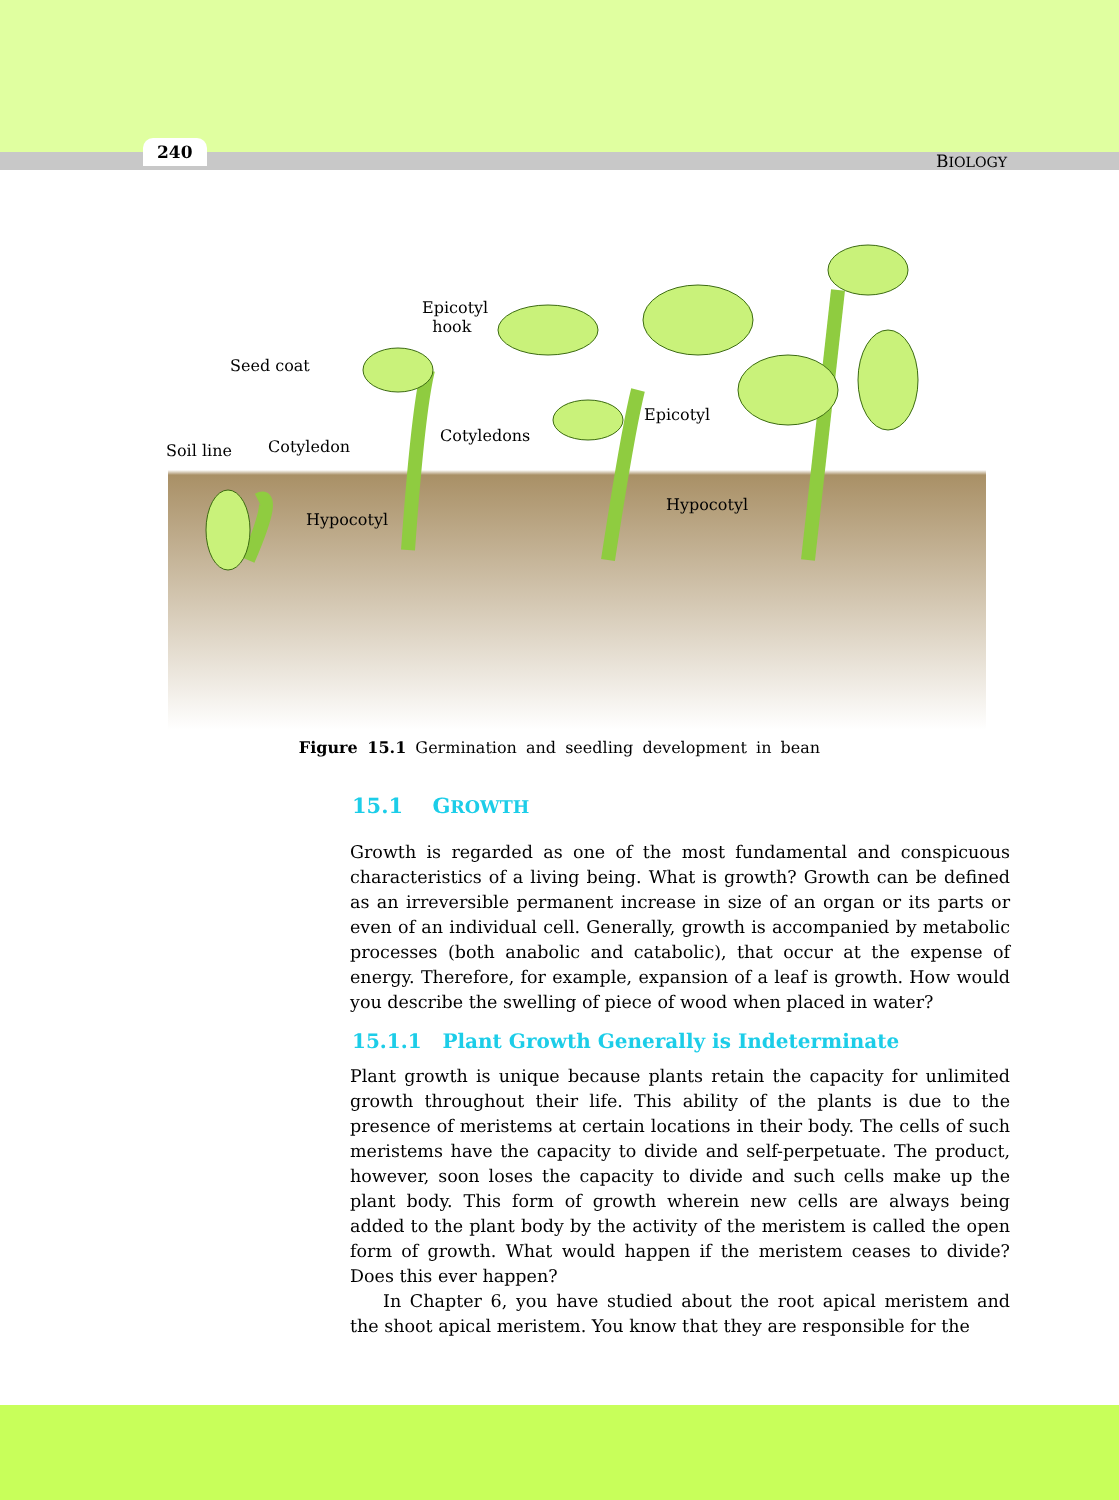240 BIOLOGY
Epicotyl
hook
Seed coat
Soil line Cotyledon
Cotyledons
Epicotyl
Hypocotyl
Hypocotyl
Figure 15.1 Germination and seedling development in bean
15.1 GROWTH
Growth is regarded as one of the most fundamental and conspicuous characteristics of a living being. What is growth? Growth can be defined as an irreversible permanent increase in size of an organ or its parts or even of an individual cell. Generally, growth is accompanied by metabolic processes (both anabolic and catabolic), that occur at the expense of energy. Therefore, for example, expansion of a leaf is growth. How would you describe the swelling of piece of wood when placed in water?
15.1.1 Plant Growth Generally is Indeterminate
Plant growth is unique because plants retain the capacity for unlimited growth throughout their life. This ability of the plants is due to the presence of meristems at certain locations in their body. The cells of such meristems have the capacity to divide and self-perpetuate. The product, however, soon loses the capacity to divide and such cells make up the plant body. This form of growth wherein new cells are always being added to the plant body by the activity of the meristem is called the open form of growth. What would happen if the meristem ceases to divide? Does this ever happen?
In Chapter 6, you have studied about the root apical meristem and the shoot apical meristem. You know that they are responsible for the